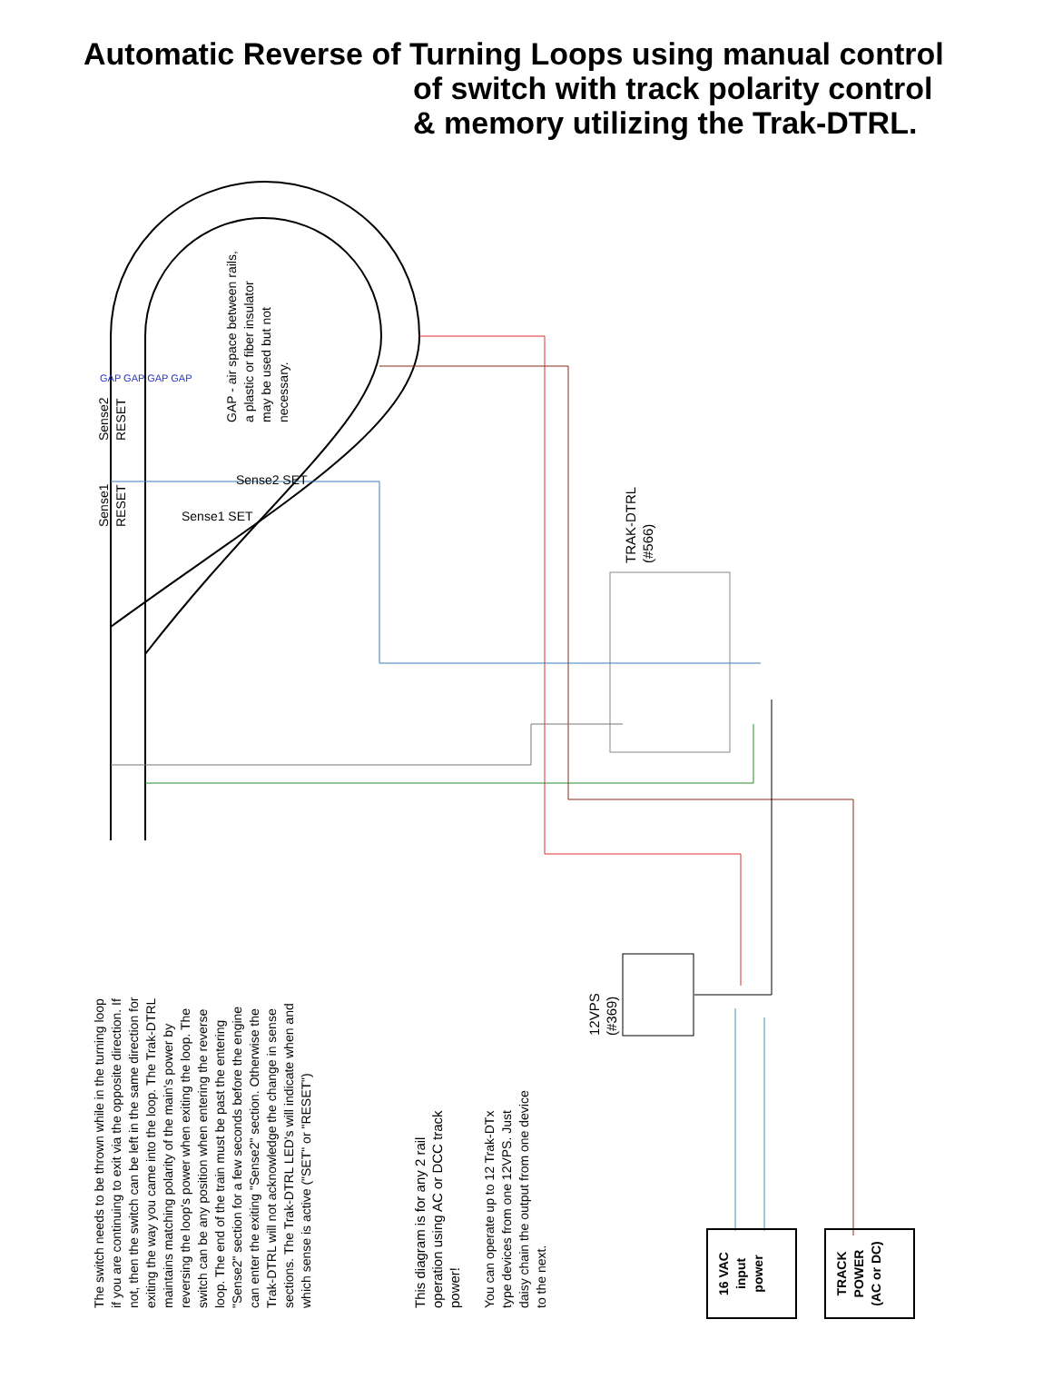Automatic Reverse of Turning Loops using manual control
of switch with track polarity control
& memory utilizing the Trak-DTRL.
TRAK-DTRL
(#566)
GAP - air space between rails,
a plastic or fiber insulator
may be used but not
necessary.
Sense2
RESET
Sense1
RESET
Sense1 SET
Sense2 SET
GAP GAP GAP GAP
12VPS
(#369)
The switch needs to be thrown while in the turning loop if you are continuing to exit via the opposite direction. If not, then the switch can be left in the same direction for exiting the way you came into the loop. The Trak-DTRL maintains matching polarity of the main's power by reversing the loop's power when exiting the loop. The switch can be any position when entering the reverse loop. The end of the train must be past the entering "Sense2" section for a few seconds before the engine can enter the exiting "Sense2" section. Otherwise the Trak-DTRL will not acknowledge the change in sense sections. The Trak-DTRL LED's will indicate when and which sense is active ("SET" or "RESET")
This diagram is for any 2 rail operation using AC or DCC track power!
You can operate up to 12 Trak-DTx type devices from one 12VPS. Just daisy chain the output from one device to the next.
16 VAC
input
power
TRACK
POWER
(AC or DC)